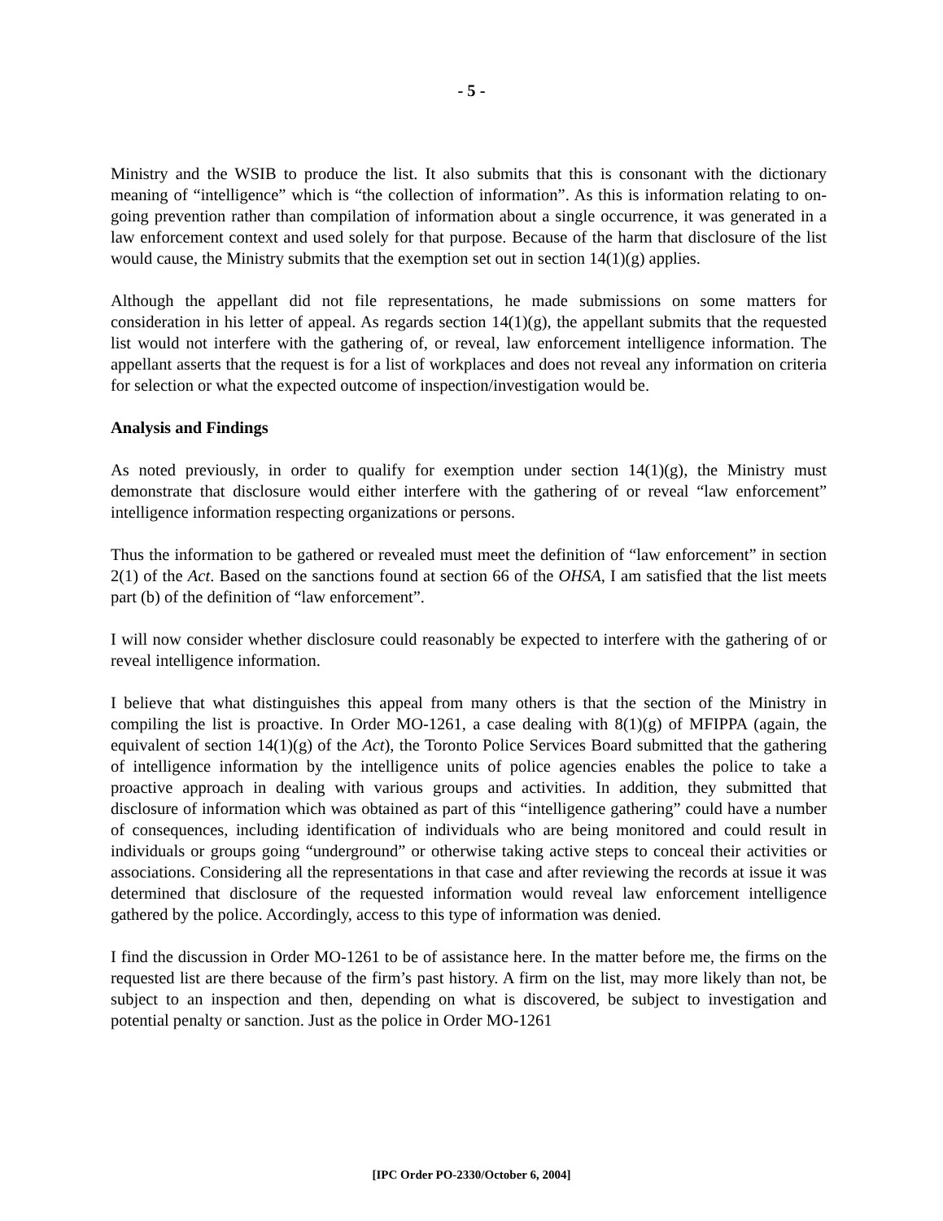- 5 -
Ministry and the WSIB to produce the list. It also submits that this is consonant with the dictionary meaning of “intelligence” which is “the collection of information”. As this is information relating to on-going prevention rather than compilation of information about a single occurrence, it was generated in a law enforcement context and used solely for that purpose. Because of the harm that disclosure of the list would cause, the Ministry submits that the exemption set out in section 14(1)(g) applies.
Although the appellant did not file representations, he made submissions on some matters for consideration in his letter of appeal. As regards section 14(1)(g), the appellant submits that the requested list would not interfere with the gathering of, or reveal, law enforcement intelligence information. The appellant asserts that the request is for a list of workplaces and does not reveal any information on criteria for selection or what the expected outcome of inspection/investigation would be.
Analysis and Findings
As noted previously, in order to qualify for exemption under section 14(1)(g), the Ministry must demonstrate that disclosure would either interfere with the gathering of or reveal “law enforcement” intelligence information respecting organizations or persons.
Thus the information to be gathered or revealed must meet the definition of “law enforcement” in section 2(1) of the Act. Based on the sanctions found at section 66 of the OHSA, I am satisfied that the list meets part (b) of the definition of “law enforcement”.
I will now consider whether disclosure could reasonably be expected to interfere with the gathering of or reveal intelligence information.
I believe that what distinguishes this appeal from many others is that the section of the Ministry in compiling the list is proactive. In Order MO-1261, a case dealing with 8(1)(g) of MFIPPA (again, the equivalent of section 14(1)(g) of the Act), the Toronto Police Services Board submitted that the gathering of intelligence information by the intelligence units of police agencies enables the police to take a proactive approach in dealing with various groups and activities. In addition, they submitted that disclosure of information which was obtained as part of this “intelligence gathering” could have a number of consequences, including identification of individuals who are being monitored and could result in individuals or groups going “underground” or otherwise taking active steps to conceal their activities or associations. Considering all the representations in that case and after reviewing the records at issue it was determined that disclosure of the requested information would reveal law enforcement intelligence gathered by the police. Accordingly, access to this type of information was denied.
I find the discussion in Order MO-1261 to be of assistance here. In the matter before me, the firms on the requested list are there because of the firm’s past history. A firm on the list, may more likely than not, be subject to an inspection and then, depending on what is discovered, be subject to investigation and potential penalty or sanction. Just as the police in Order MO-1261
[IPC Order PO-2330/October 6, 2004]